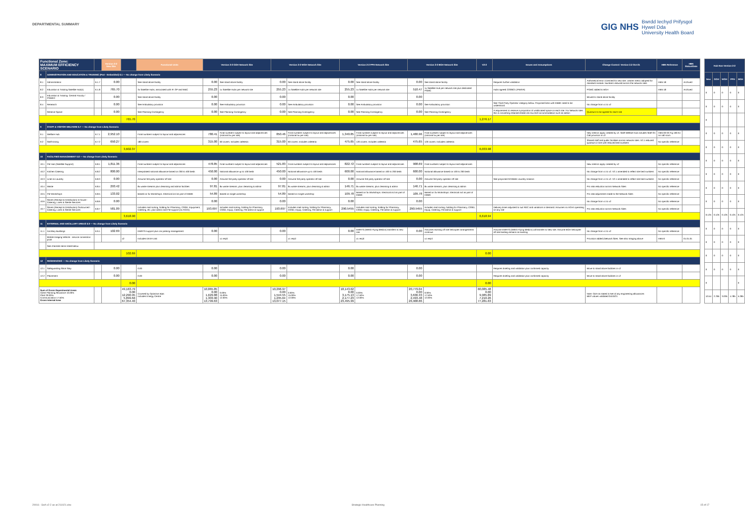DEPARTMENTAL SUMMARY
GIG NHS Bwrdd Iechyd Prifysgol
Hywel Dda
University Health Board
| Functional Zone: MAXIMUM EFFICIENCY SCENARIO | | | Version 2-2 New Site | | Functional Units | Version 2-2 GGH Network Site | | Version 2-2 WGH Network Site | | Version 2-2 PPH Network Site | | Version 2-2 BGH Network Site | | V2-2 | Issues and Assumptions | Change Control: Version 2.2 Oct-21 | HBN Reference | HBN Status/Date |
| --- | --- | --- | --- | --- | --- | --- | --- | --- | --- | --- | --- | --- | --- | --- | --- | --- | --- | --- |
| 8 | ADMINISTRATION AND EDUCATION & TRAINING (Part - Embedded) 6.1 — No change from Likely Scenario | | | | | | | | | | | | | | | | | |
| 8.1 | Administration | 6.1.7 | 0.00 | | See stand alone facility | 0.00 | See stand alone facility | 0.00 | See stand alone facility | 0.00 | See stand alone facility | 0.00 | See stand alone facility | | Requires further validation | Arithmetical error corrected for new site. Leaner metric adopted for standard module. Numbers reduced across the network sites | HBN 18 | Archived |
| 8.2 | Education & Training Satellite Hub(s) | 6.1.8 | 765.70 | | 3x Satellite Hubs, associated with IP, OP and W&C | 255.23 | 1x Satellite Hubs per network site | 255.23 | 1x Satellite Hubs per network site | 255.23 | 1x Satellite Hubs per network site | 510.47 | 1x Satellite Hub per network site plus dedicated PGMC | | Hubs agreed 22/09/21 (PW/ER) | PGMC added to BGH | HBN 18 | Archived |
| 8.3 | Education & Training: Central Faculty / PGMEC | | 0.00 | | See stand alone facility | 0.00 | | 0.00 | | 0.00 | | 0.00 | | | | Moved to stand alone facility | | |
| 8.4 | Research | | 0.00 | | See Ambulatory provision | 0.00 | See Ambulatory provision | 0.00 | See Ambulatory provision | 0.00 | See Ambulatory provision | 0.00 | See Ambulatory provision | | See Third Party Operator category below. Proposed links with EBME need to be understood. | No change from v1 to v2 | | |
| | Reserve Space | | 0.00 | | See Planning Contingency | 0.00 | See Planning Contingency | 0.00 | See Planning Contingency | 0.00 | See Planning Contingency | 0.00 | See Planning Contingency | | A requirement to reserve a proportion of unallocated space on each site. For Network sites this is converting retained estate into low tech accommodation such as admin | Quantum to be agreed for each site | | |
| | | | | 765.70 | | | | | | | | | | 1,276.17 | | | | |
| 9 | STAFF & VISITOR WELFARE 6.7 — No change from Likely Scenario | | | | | | | | | | | | | | | | | |
| 9.1 | Welfare Hub | 6.7.1 | 2,952.10 | | Final numbers subject to layout and adjacencies | 780.41 | Final numbers subject to layout and adjacencies (notional 5x per site) | 850.46 | Final numbers subject to layout and adjacencies (notional 5x per site) | 1,340.85 | Final numbers subject to layout and adjacencies (notional 5x per site) | 1,480.96 | Final numbers subject to layout and adjacencies (notional 5x per site) | | | New metrics apply created by v2. Staff Welfare Hub includes Staff On Call provision in v2 | HBN 00-03 Fig 106 for on call room | |
| 9.2 | Staff Dining | 6.7.2 | 650.27 | | 180 covers | 315.00 | 60 covers. Includes cafeteria | 315.00 | 60 covers. Includes cafeteria | 475.65 | 120 covers. Includes cafeteria | 475.65 | 120 covers. Includes cafeteria | | | Shared staff and public facilities across network sites. V2.1 reduced quantum in line with reduced bed numbers | No specific reference | |
| | | | | 3,602.37 | | | | | | | | | | 6,033.98 | | | | |
| 10 | FACILITIES MANAGEMENT 6.8 — No change from Likely Scenario | | | | | | | | | | | | | | | | | |
| 10.1 | FM Hub (Satellite Support) | 6.8.1 | 1,811.36 | | Final numbers subject to layout and adjacencies | 478.85 | Final numbers subject to layout and adjacencies | 521.83 | Final numbers subject to layout and adjacencies | 822.72 | Final numbers subject to layout and adjacencies | 908.69 | Final numbers subject to layout and adjacencies | | | New metrics apply created by v2 | No specific reference | |
| 10.2 | Kitchen Catering | 6.8.2 | 800.00 | | Interpolated notional allowance based on 200 to 400 beds | 450.00 | Notional allowance up to 100 beds | 450.00 | Notional allowance up to 100 beds | 600.00 | Notional allowance based on 100 to 200 beds | 600.00 | Notional allowance based on 100 to 200 beds | | | No change from v1 to v2. V2.1 amended to reflect site bed numbers | No specific reference | |
| 10.3 | Linen & Laundry | 6.8.3 | 0.00 | | Assume 3rd party operator off site | 0.00 | Assume 3rd party operator off site | 0.00 | Assume 3rd party operator off site | 0.00 | Assume 3rd party operator off site | 0.00 | Assume 3rd party operator off site | | See proposed All Wales Laundry solution | No change from v1 to v2. V2.1 amended to reflect site bed numbers | No specific reference | |
| 10.4 | Waste | 6.8.4 | 293.42 | | 8x waste streams plus cleansing and admin facilities | 97.81 | 8x waste streams, plus cleansing & admin | 97.81 | 8x waste streams, plus cleansing & admin | 146.71 | 8x waste streams, plus cleansing & admin | 146.71 | 8x waste streams, plus cleansing & admin | | | Pro rata reduction across Network Sites | No specific reference | |
| 10.5 | FM Workshops | 6.8.5 | 133.02 | | Based on 3x Workshops. Electrical incl as part of EBME | 54.89 | Based on single workshop | 54.89 | Based on single workshop | 109.78 | Based on 3x Workshops. Electrical incl as part of EBME | 109.78 | Based on 3x Workshops. Electrical incl as part of EBME | | | Pro rata adjustment made to the Network Sites | No specific reference | |
| 10.6 | Stores (Receipt & Distribution) In house - Catering, Linen & Sterile Services | 6.8.6 | 0.00 | | | 0.00 | | 0.00 | | 0.00 | | 0.00 | | | | No change from v1 to v2 | No specific reference | |
| 10.7 | Stores (Receipt & Distribution) Outsourced - Catering, Linen & Sterile Services | 6.8.7 | 581.09 | | Includes mail sorting, holding for Pharmacy, CSSD, Equipment, Catering, etc. plus admin and FM support (no AGVs) | 193.697 | Includes mail sorting, holding for Pharmacy, CSSD, Equip, Catering, FM admin & support | 193.697 | Includes mail sorting, holding for Pharmacy, CSSD, Equip, Catering, FM admin & support | 290.5455 | Includes mail sorting, holding for Pharmacy, CSSD, Equip, Catering, FM admin & support | 290.5455 | Includes mail sorting, holding for Pharmacy, CSSD, Equip, Catering, FM admin & support | | Delivery times adjusted to suit RDC and variations in demand. Assumes no AGVs operating on any site | Pro rata reduction across Network Sites | No specific reference | |
| | | | | 3,618.90 | | | | | | | | | | 6,618.94 | | | | |
| 11 | EXTERNAL AND ANCILLARY AREAS 6.9 — No change from Likely Scenario | | | | | | | | | | | | | | | | | |
| 11.1 | Ancillary Buildings | 6.9.1 | 102.69 | | EMRTS support plus car parking management | 0.00 | | 0.00 | | 0.00 | EMRTS (Welsh Flying Medics) transfers to new site | 0.00 | Assumes existing off site helicopter arrangements continue | | Assume EMRTS (Welsh Flying Medics) will transfer to New site. Assume BGH helicopter off-site landing remains as existing | No change from v1 to v2 | No specific reference | |
| | Mobile Imaging Vehicle - service connection point | | | x2 | Includes DEXA Unit | | x1 req'd | | x1 req'd | | x1 req'd | | x1 req'd | | | Provision added (Network Sites. See also Imaging above | HBN 6 | 01.01.01 |
| | See checklist items listed below | | | | | | | | | | | | | | | | | |
| | | | | 102.69 | | | | | | | | | | 0.00 | | | | |
| 12 | RESIDENCIES — No change from Likely Scenario | | | | | | | | | | | | | | | | | |
| 12.1 | Safeguarding Short Stay | | 0.00 | | 0.00 | 0.00 | | 0.00 | | 0.00 | | 0.00 | | | Requires briefing and validation plus confirmed capacity | Move to stand alone facilities in v2 | | |
| 12.2 | Placement | | 0.00 | | 0.00 | 0.00 | | 0.00 | | 0.00 | | 0.00 | | | Requires briefing and validation plus confirmed capacity | Move to stand alone facilities in v2 | | |
| | | | | 0.00 | | | | | | | | | | 0.00 | | | | |
| Sum of Gross Departmental Areas Client Planning Allowance 10.00% Plant 30.00% Communication 17.50% Gross Internal Area | | | | 49,163.79 0.00 12,290.95 5,899.66 67,354.40 | Covered by Optimism Bias Includes Energy Centre | 10,865.85 0.00 1,629.88 1,303.90 13,799.63 | 0.00% 15.00% 12.00% | 10,296.97 0.00 1,544.55 1,235.64 13,077.15 | 0.00% 15.00% 12.00% | 18,143.62 0.00 3,175.13 2,177.23 23,495.99 | 0.00% 17.50% 12.00% | 20,779.04 0.00 3,636.33 2,493.48 26,908.86 | 0.00% 17.50% 12.00% | 60,085.48 0.00 9,985.89 7,210.26 77,281.63 | | Note: GDA as stated is Net of any engineering allowances MEP values validated 04/10/21 | | |
| Hub Nos Version 2-2 | | | | |
| --- | --- | --- | --- | --- |
| New | GGH | WGH | PPH | BGH |
| 0 | 0 | 0 | 0 | 0 |
| 0 | 0 | 0 | 0 | 0 |
| 0 | | | | |
| 0 | 0 | 0 | 0 | 0 |
| 0 | 0 | 0 | 0 | 0 |
| 0 | 0 | 0 | 0 | 0 |
| 0 | 0 | 0 | 0 | 0 |
| 0 | 0 | 0 | 0 | 0 |
| 0 | 0 | 0 | 0 | 0 |
| 0.125 | 0.125 | 0.125 | 0.125 | 0.125 |
| 0 | 0 | 0 | 0 | 0 |
| 0 | 0 | 0 | 0 | 0 |
| 0 | 0 | 0 | 0 | 0 |
| 0 | 0 | 0 | 0 | 0 |
| 0 | | | | 0 |
| 10.54 | 2.785 | 3.035 | 4.785 | 5.285 |
20016 - SoA v2-2 as at 211021.xlsx
Strategic Healthcare Planning 15 of 17